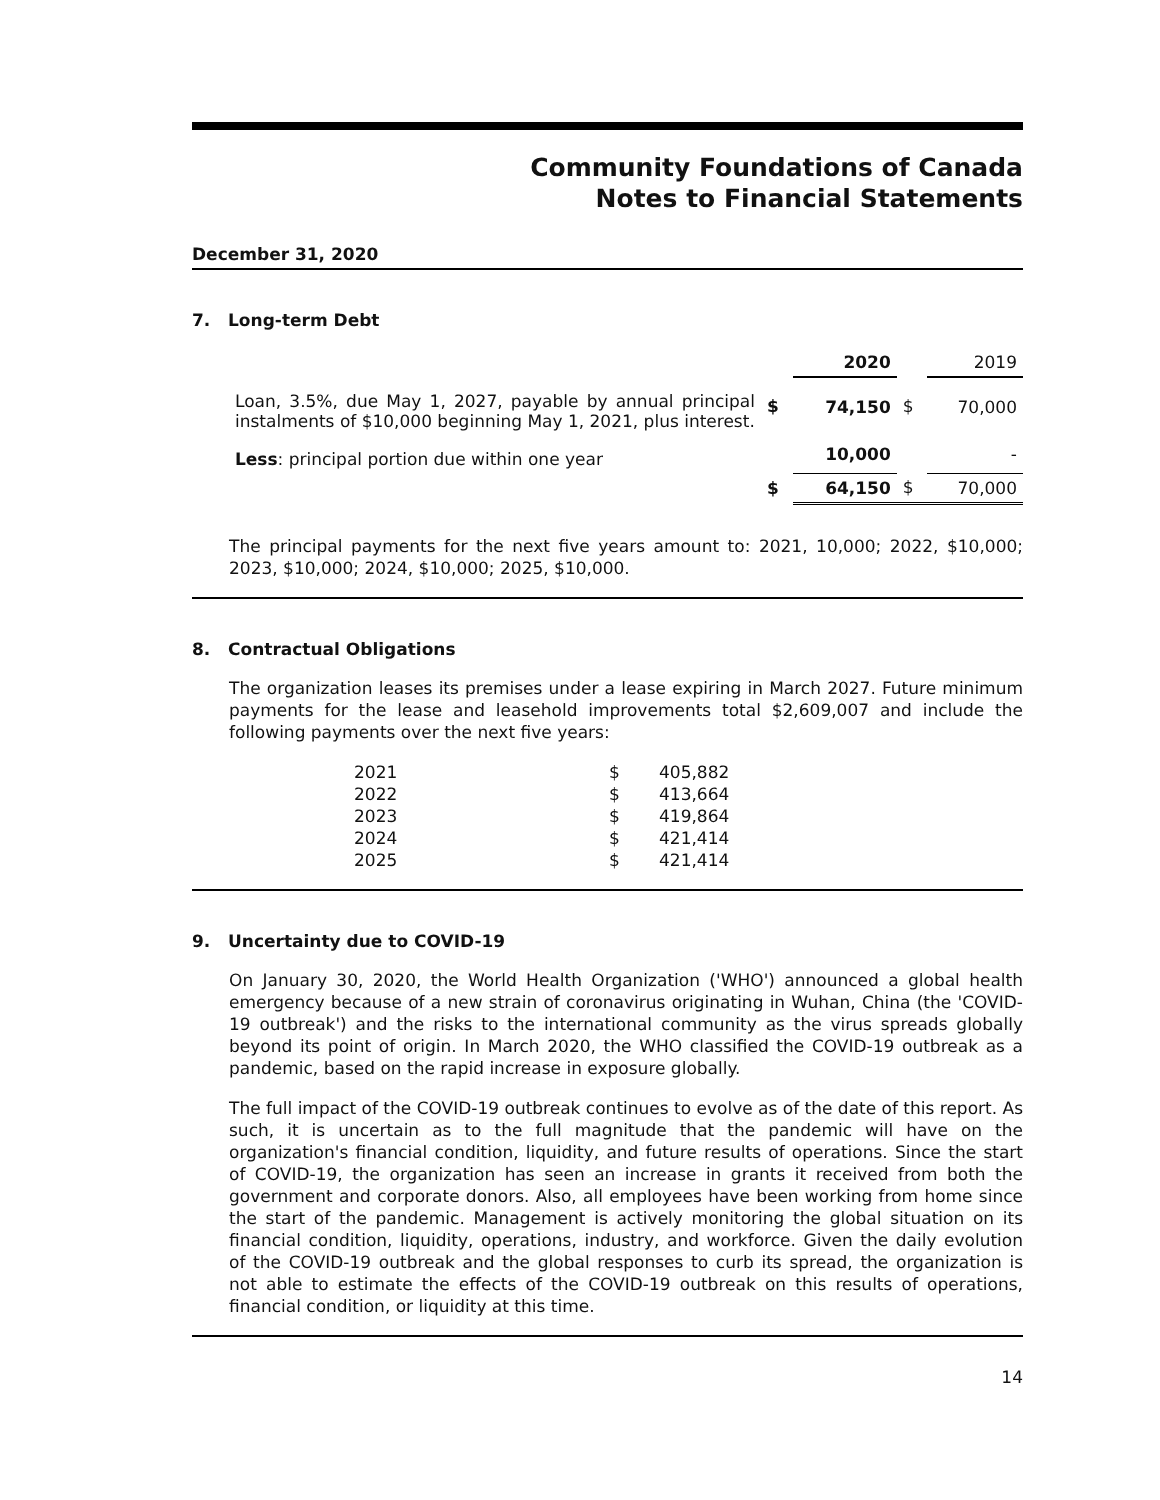Community Foundations of Canada
Notes to Financial Statements
December 31, 2020
7. Long-term Debt
| | | 2020 | | 2019 |
| Loan, 3.5%, due May 1, 2027, payable by annual principal instalments of $10,000 beginning May 1, 2021, plus interest. | $ | 74,150 | $ | 70,000 |
| Less : principal portion due within one year | | 10,000 | | - |
| | $ | 64,150 | $ | 70,000 |
The principal payments for the next five years amount to: 2021, 10,000; 2022, $10,000; 2023, $10,000; 2024, $10,000; 2025, $10,000.
8. Contractual Obligations
The organization leases its premises under a lease expiring in March 2027. Future minimum payments for the lease and leasehold improvements total $2,609,007 and include the following payments over the next five years:
| 2021 | $ | 405,882 |
| 2022 | $ | 413,664 |
| 2023 | $ | 419,864 |
| 2024 | $ | 421,414 |
| 2025 | $ | 421,414 |
9. Uncertainty due to COVID-19
On January 30, 2020, the World Health Organization ('WHO') announced a global health emergency because of a new strain of coronavirus originating in Wuhan, China (the 'COVID-19 outbreak') and the risks to the international community as the virus spreads globally beyond its point of origin. In March 2020, the WHO classified the COVID-19 outbreak as a pandemic, based on the rapid increase in exposure globally.
The full impact of the COVID-19 outbreak continues to evolve as of the date of this report. As such, it is uncertain as to the full magnitude that the pandemic will have on the organization's financial condition, liquidity, and future results of operations. Since the start of COVID-19, the organization has seen an increase in grants it received from both the government and corporate donors. Also, all employees have been working from home since the start of the pandemic. Management is actively monitoring the global situation on its financial condition, liquidity, operations, industry, and workforce. Given the daily evolution of the COVID-19 outbreak and the global responses to curb its spread, the organization is not able to estimate the effects of the COVID-19 outbreak on this results of operations, financial condition, or liquidity at this time.
14